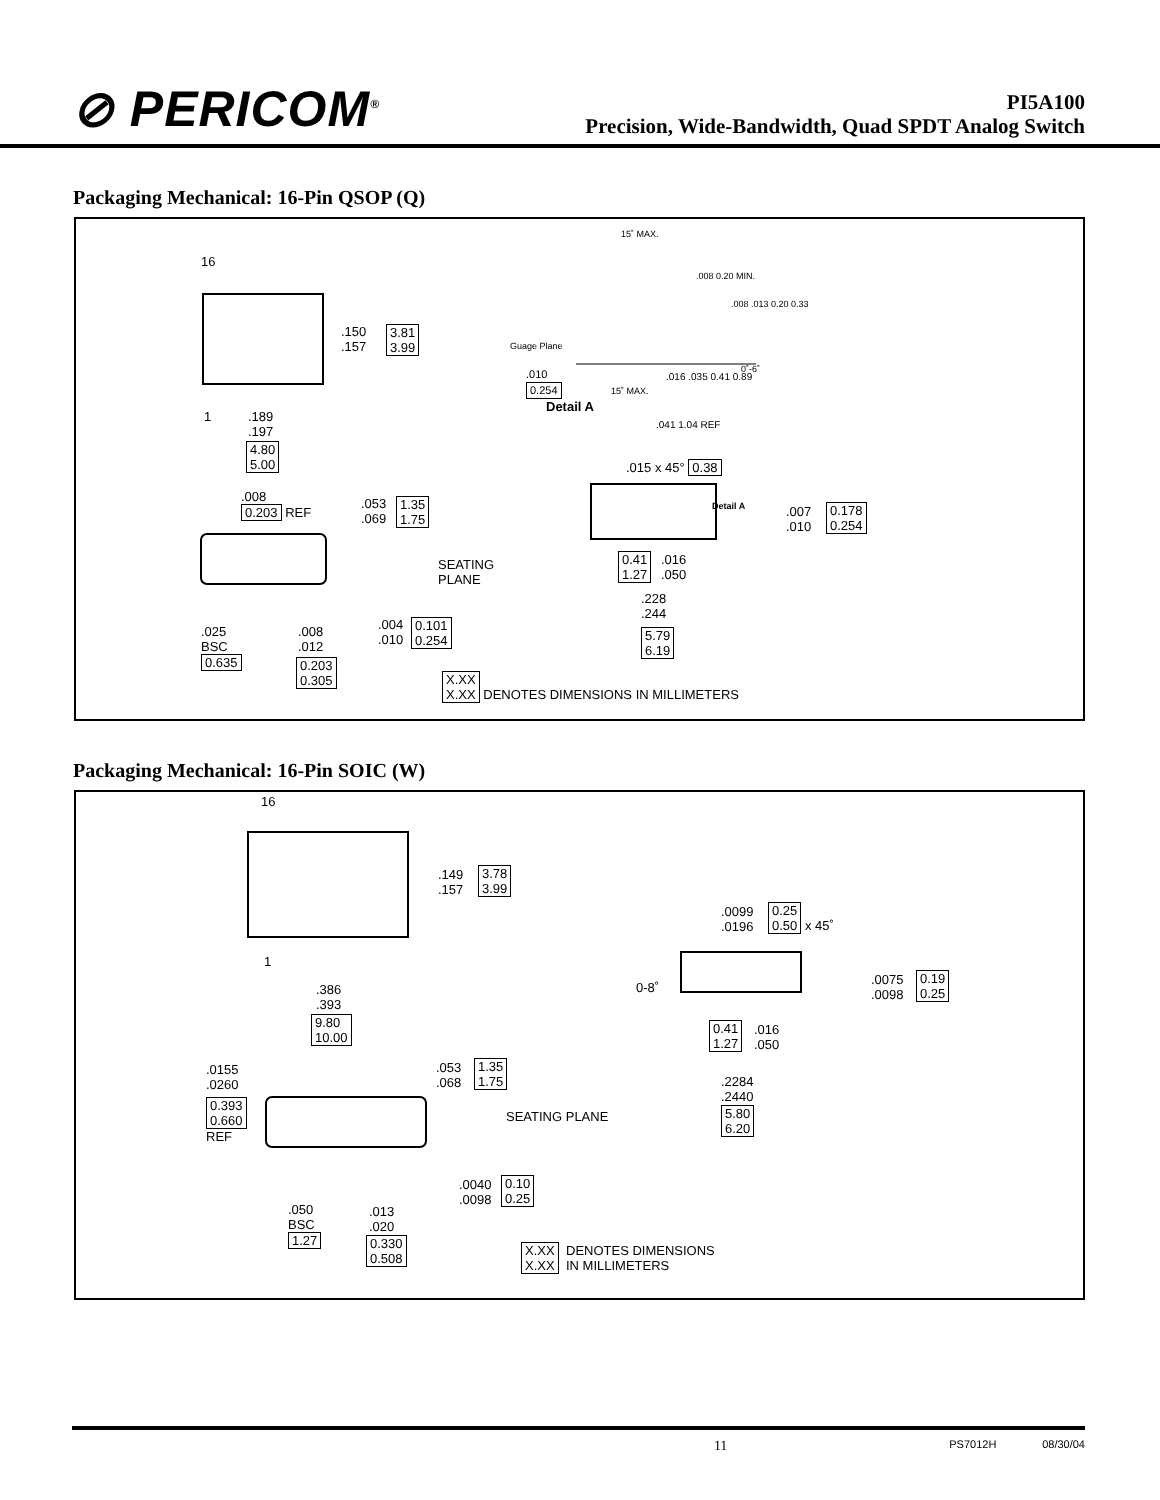⊘ PERICOM<sup>®</sup>
PI5A100
Precision, Wide-Bandwidth, Quad SPDT Analog Switch
Packaging Mechanical: 16-Pin QSOP (Q)
16
.150
.157
3.81
3.99
15˚ MAX.
.008 0.20 MIN.
.008 .013 0.20 0.33
Guage Plane
0˚-6˚
.010
0.254
15˚ MAX.
.016 .035 0.41 0.89
Detail A
.041 1.04 REF
1
.189
.197
4.80
5.00
.015 x 45° 0.38
.008
0.203 REF
.053
.069
1.35
1.75
Detail A
.007
.010
0.178
0.254
SEATING
PLANE
0.41
1.27
.016
.050
.228
.244
5.79
6.19
.004
.010
0.101
0.254
.025
BSC
0.635
.008
.012
0.203
0.305
X.XX
X.XX DENOTES DIMENSIONS IN MILLIMETERS
Packaging Mechanical: 16-Pin SOIC (W)
16
.149
.157
3.78
3.99
.0099
.0196
0.25
0.50 x 45˚
1
0-8˚
.0075
.0098
0.19
0.25
.386
.393
9.80
10.00
0.41
1.27
.016
.050
.0155
.0260
.053
.068
1.35
1.75
.2284
.2440
0.393
0.660
REF
SEATING PLANE
5.80
6.20
.0040
.0098
0.10
0.25
.050
BSC
1.27
.013
.020
0.330
0.508
X.XX
X.XX
DENOTES DIMENSIONS
IN MILLIMETERS
11 PS7012H 08/30/04